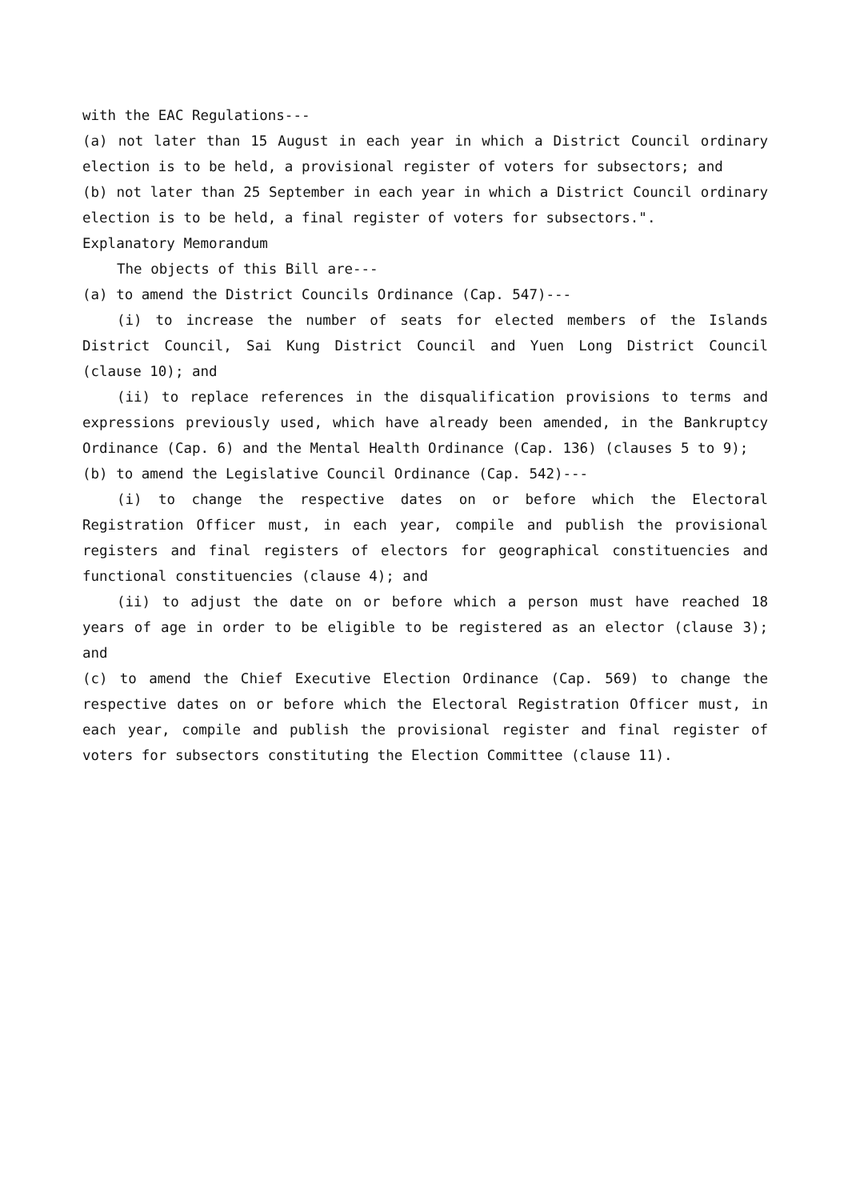with the EAC Regulations---
(a) not later than 15 August in each year in which a District Council ordinary election is to be held, a provisional register of voters for subsectors; and
(b) not later than 25 September in each year in which a District Council ordinary election is to be held, a final register of voters for subsectors.".
Explanatory Memorandum
The objects of this Bill are---
(a) to amend the District Councils Ordinance (Cap. 547)---
(i) to increase the number of seats for elected members of the Islands District Council, Sai Kung District Council and Yuen Long District Council (clause 10); and
(ii) to replace references in the disqualification provisions to terms and expressions previously used, which have already been amended, in the Bankruptcy Ordinance (Cap. 6) and the Mental Health Ordinance (Cap. 136) (clauses 5 to 9);
(b) to amend the Legislative Council Ordinance (Cap. 542)---
(i) to change the respective dates on or before which the Electoral Registration Officer must, in each year, compile and publish the provisional registers and final registers of electors for geographical constituencies and functional constituencies (clause 4); and
(ii) to adjust the date on or before which a person must have reached 18 years of age in order to be eligible to be registered as an elector (clause 3); and
(c) to amend the Chief Executive Election Ordinance (Cap. 569) to change the respective dates on or before which the Electoral Registration Officer must, in each year, compile and publish the provisional register and final register of voters for subsectors constituting the Election Committee (clause 11).